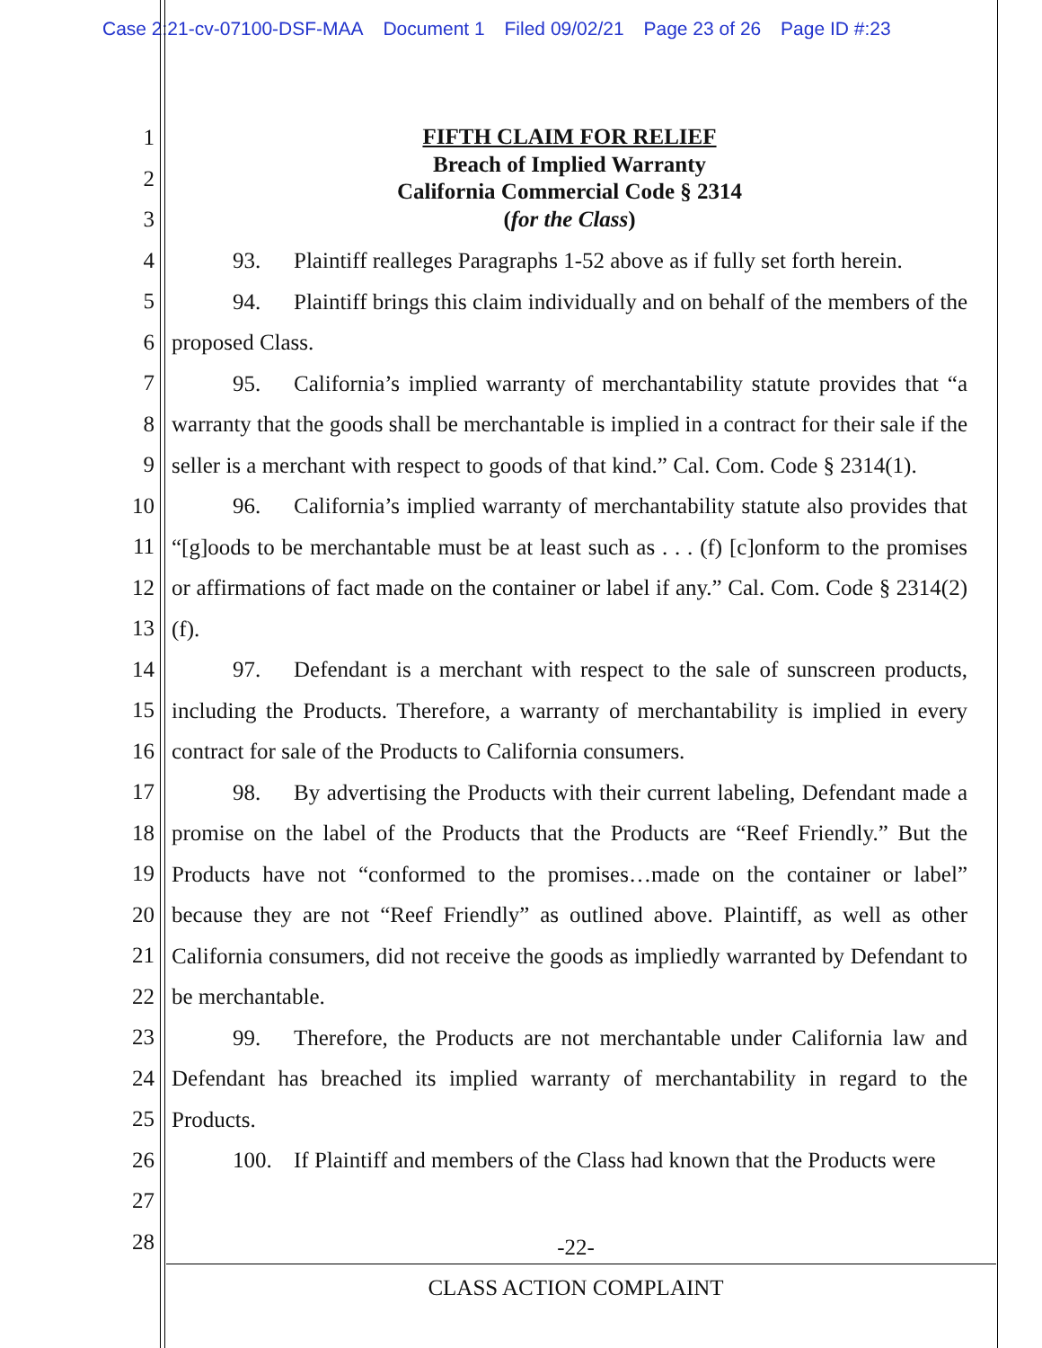Case 2:21-cv-07100-DSF-MAA Document 1 Filed 09/02/21 Page 23 of 26 Page ID #:23
1
2
3
4
5
6
7
8
9
10
11
12
13
14
15
16
17
18
19
20
21
22
23
24
25
26
27
28
FIFTH CLAIM FOR RELIEF
Breach of Implied Warranty
California Commercial Code § 2314
(for the Class)
93. Plaintiff realleges Paragraphs 1-52 above as if fully set forth herein.
94. Plaintiff brings this claim individually and on behalf of the members of the proposed Class.
95. California’s implied warranty of merchantability statute provides that “a warranty that the goods shall be merchantable is implied in a contract for their sale if the seller is a merchant with respect to goods of that kind.” Cal. Com. Code § 2314(1).
96. California’s implied warranty of merchantability statute also provides that “[g]oods to be merchantable must be at least such as . . . (f) [c]onform to the promises or affirmations of fact made on the container or label if any.” Cal. Com. Code § 2314(2)(f).
97. Defendant is a merchant with respect to the sale of sunscreen products, including the Products. Therefore, a warranty of merchantability is implied in every contract for sale of the Products to California consumers.
98. By advertising the Products with their current labeling, Defendant made a promise on the label of the Products that the Products are “Reef Friendly.” But the Products have not “conformed to the promises…made on the container or label” because they are not “Reef Friendly” as outlined above. Plaintiff, as well as other California consumers, did not receive the goods as impliedly warranted by Defendant to be merchantable.
99. Therefore, the Products are not merchantable under California law and Defendant has breached its implied warranty of merchantability in regard to the Products.
100. If Plaintiff and members of the Class had known that the Products were
-22-
CLASS ACTION COMPLAINT